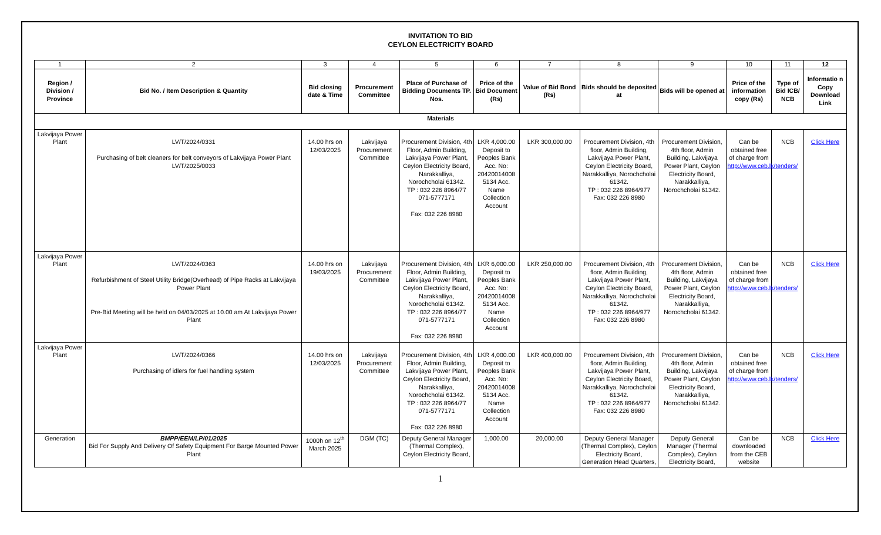INVITATION TO BID
CEYLON ELECTRICITY BOARD
| 1 | 2 | 3 | 4 | 5 | 6 | 7 | 8 | 9 | 10 | 11 | 12 |
| Region / Division / Province | Bid No. / Item Description & Quantity | Bid closing date & Time | Procurement Committee | Place of Purchase of Bidding Documents TP. Nos. | Price of the Bid Document (Rs) | Value of Bid Bond (Rs) | Bids should be deposited at | Bids will be opened at | Price of the information copy (Rs) | Type of Bid ICB/ NCB | Informatio n Copy Download Link |
| Materials | | | | | | | | | | | |
| Lakvijaya Power Plant | LV/T/2024/0331 Purchasing of belt cleaners for belt conveyors of Lakvijaya Power Plant LV/T/2025/0033 | 14.00 hrs on 12/03/2025 | Lakvijaya Procurement Committee | Procurement Division, 4th Floor, Admin Building, Lakvijaya Power Plant, Ceylon Electricity Board, Narakkalliya, Norochcholai 61342. TP : 032 226 8964/77 071-5777171 Fax: 032 226 8980 | LKR 4,000.00 Deposit to Peoples Bank Acc. No: 20420014008 5134 Acc. Name Collection Account | LKR 300,000.00 | Procurement Division, 4th floor, Admin Building, Lakvijaya Power Plant, Ceylon Electricity Board, Narakkalliya, Norochcholai 61342. TP : 032 226 8964/977 Fax: 032 226 8980 | Procurement Division, 4th floor, Admin Building, Lakvijaya Power Plant, Ceylon Electricity Board, Narakkalliya, Norochcholai 61342. | Can be obtained free of charge from http://www.ceb.lk/tenders/ | NCB | Click Here |
| Lakvijaya Power Plant | LV/T/2024/0363 Refurbishment of Steel Utility Bridge(Overhead) of Pipe Racks at Lakvijaya Power Plant Pre-Bid Meeting will be held on 04/03/2025 at 10.00 am At Lakvijaya Power Plant | 14.00 hrs on 19/03/2025 | Lakvijaya Procurement Committee | Procurement Division, 4th Floor, Admin Building, Lakvijaya Power Plant, Ceylon Electricity Board, Narakkalliya, Norochcholai 61342. TP : 032 226 8964/77 071-5777171 Fax: 032 226 8980 | LKR 6,000.00 Deposit to Peoples Bank Acc. No: 20420014008 5134 Acc. Name Collection Account | LKR 250,000.00 | Procurement Division, 4th floor, Admin Building, Lakvijaya Power Plant, Ceylon Electricity Board, Narakkalliya, Norochcholai 61342. TP : 032 226 8964/977 Fax: 032 226 8980 | Procurement Division, 4th floor, Admin Building, Lakvijaya Power Plant, Ceylon Electricity Board, Narakkalliya, Norochcholai 61342. | Can be obtained free of charge from http://www.ceb.lk/tenders/ | NCB | Click Here |
| Lakvijaya Power Plant | LV/T/2024/0366 Purchasing of idlers for fuel handling system | 14.00 hrs on 12/03/2025 | Lakvijaya Procurement Committee | Procurement Division, 4th Floor, Admin Building, Lakvijaya Power Plant, Ceylon Electricity Board, Narakkalliya, Norochcholai 61342. TP : 032 226 8964/77 071-5777171 Fax: 032 226 8980 | LKR 4,000.00 Deposit to Peoples Bank Acc. No: 20420014008 5134 Acc. Name Collection Account | LKR 400,000.00 | Procurement Division, 4th floor, Admin Building, Lakvijaya Power Plant, Ceylon Electricity Board, Narakkalliya, Norochcholai 61342. TP : 032 226 8964/977 Fax: 032 226 8980 | Procurement Division, 4th floor, Admin Building, Lakvijaya Power Plant, Ceylon Electricity Board, Narakkalliya, Norochcholai 61342. | Can be obtained free of charge from http://www.ceb.lk/tenders/ | NCB | Click Here |
| Generation | BMPP/EEM/LP/01/2025 Bid For Supply And Delivery Of Safety Equipment For Barge Mounted Power Plant | 1000h on 12<sup>th</sup> March 2025 | DGM (TC) | Deputy General Manager (Thermal Complex), Ceylon Electricity Board, | 1,000.00 | 20,000.00 | Deputy General Manager (Thermal Complex), Ceylon Electricity Board, Generation Head Quarters, | Deputy General Manager (Thermal Complex), Ceylon Electricity Board, | Can be downloaded from the CEB website | NCB | Click Here |
1